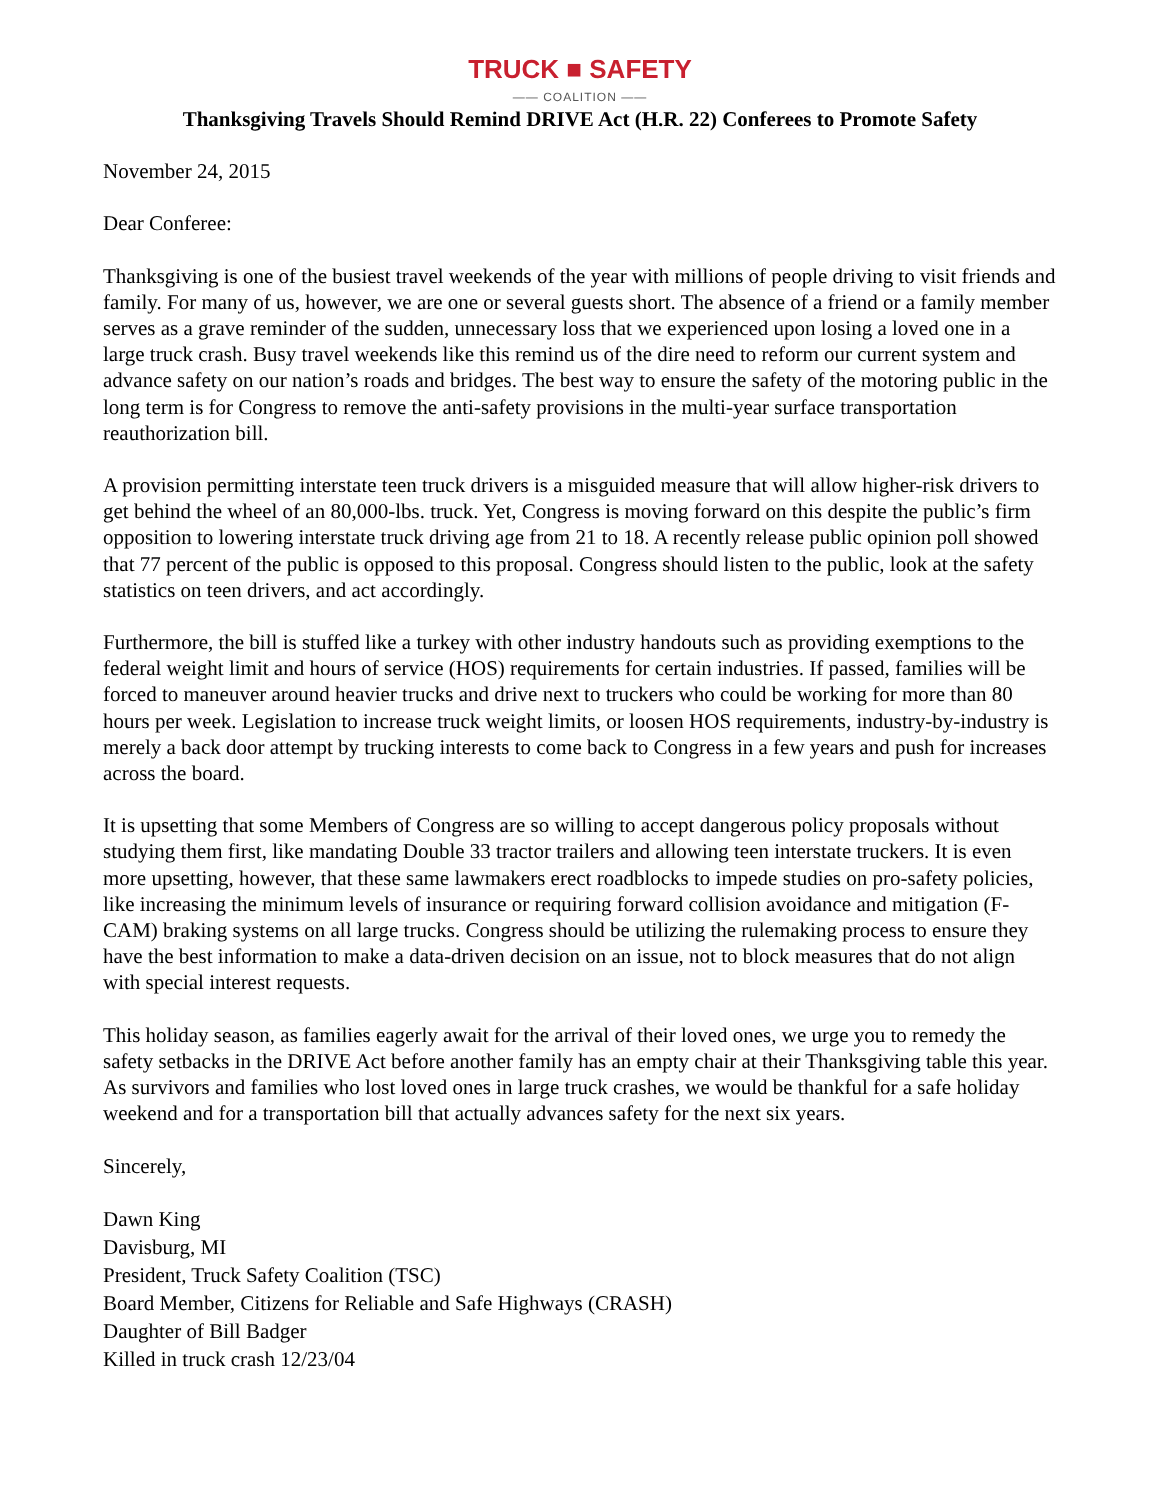TRUCK ■ SAFETY
—— COALITION ——
Thanksgiving Travels Should Remind DRIVE Act (H.R. 22) Conferees to Promote Safety
November 24, 2015
Dear Conferee:
Thanksgiving is one of the busiest travel weekends of the year with millions of people driving to visit friends and family. For many of us, however, we are one or several guests short. The absence of a friend or a family member serves as a grave reminder of the sudden, unnecessary loss that we experienced upon losing a loved one in a large truck crash. Busy travel weekends like this remind us of the dire need to reform our current system and advance safety on our nation’s roads and bridges. The best way to ensure the safety of the motoring public in the long term is for Congress to remove the anti-safety provisions in the multi-year surface transportation reauthorization bill.
A provision permitting interstate teen truck drivers is a misguided measure that will allow higher-risk drivers to get behind the wheel of an 80,000-lbs. truck. Yet, Congress is moving forward on this despite the public’s firm opposition to lowering interstate truck driving age from 21 to 18. A recently release public opinion poll showed that 77 percent of the public is opposed to this proposal. Congress should listen to the public, look at the safety statistics on teen drivers, and act accordingly.
Furthermore, the bill is stuffed like a turkey with other industry handouts such as providing exemptions to the federal weight limit and hours of service (HOS) requirements for certain industries. If passed, families will be forced to maneuver around heavier trucks and drive next to truckers who could be working for more than 80 hours per week. Legislation to increase truck weight limits, or loosen HOS requirements, industry-by-industry is merely a back door attempt by trucking interests to come back to Congress in a few years and push for increases across the board.
It is upsetting that some Members of Congress are so willing to accept dangerous policy proposals without studying them first, like mandating Double 33 tractor trailers and allowing teen interstate truckers. It is even more upsetting, however, that these same lawmakers erect roadblocks to impede studies on pro-safety policies, like increasing the minimum levels of insurance or requiring forward collision avoidance and mitigation (F-CAM) braking systems on all large trucks. Congress should be utilizing the rulemaking process to ensure they have the best information to make a data-driven decision on an issue, not to block measures that do not align with special interest requests.
This holiday season, as families eagerly await for the arrival of their loved ones, we urge you to remedy the safety setbacks in the DRIVE Act before another family has an empty chair at their Thanksgiving table this year. As survivors and families who lost loved ones in large truck crashes, we would be thankful for a safe holiday weekend and for a transportation bill that actually advances safety for the next six years.
Sincerely,
Dawn King
Davisburg, MI
President, Truck Safety Coalition (TSC)
Board Member, Citizens for Reliable and Safe Highways (CRASH)
Daughter of Bill Badger
Killed in truck crash 12/23/04